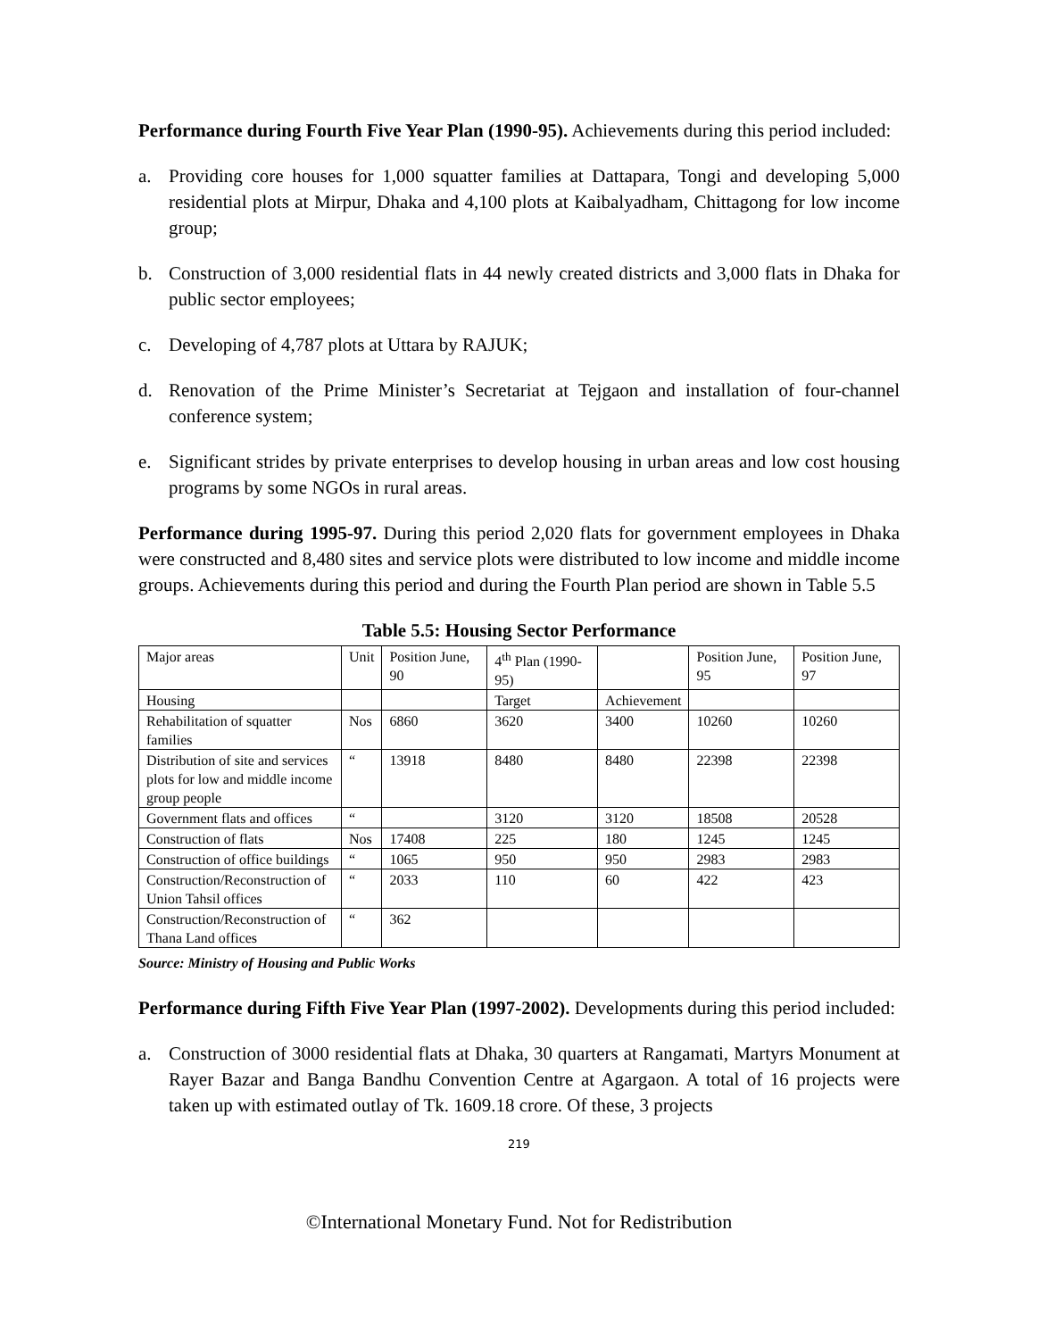Performance during Fourth Five Year Plan (1990-95). Achievements during this period included:
a. Providing core houses for 1,000 squatter families at Dattapara, Tongi and developing 5,000 residential plots at Mirpur, Dhaka and 4,100 plots at Kaibalyadham, Chittagong for low income group;
b. Construction of 3,000 residential flats in 44 newly created districts and 3,000 flats in Dhaka for public sector employees;
c. Developing of 4,787 plots at Uttara by RAJUK;
d. Renovation of the Prime Minister’s Secretariat at Tejgaon and installation of four-channel conference system;
e. Significant strides by private enterprises to develop housing in urban areas and low cost housing programs by some NGOs in rural areas.
Performance during 1995-97. During this period 2,020 flats for government employees in Dhaka were constructed and 8,480 sites and service plots were distributed to low income and middle income groups. Achievements during this period and during the Fourth Plan period are shown in Table 5.5
Table 5.5: Housing Sector Performance
| Major areas | Unit | Position June, 90 | 4<sup>th</sup> Plan (1990-95) | | Position June, 95 | Position June, 97 |
| Housing | | | Target | Achievement | | |
| Rehabilitation of squatter families | Nos | 6860 | 3620 | 3400 | 10260 | 10260 |
| Distribution of site and services plots for low and middle income group people | “ | 13918 | 8480 | 8480 | 22398 | 22398 |
| Government flats and offices | “ | | 3120 | 3120 | 18508 | 20528 |
| Construction of flats | Nos | 17408 | 225 | 180 | 1245 | 1245 |
| Construction of office buildings | “ | 1065 | 950 | 950 | 2983 | 2983 |
| Construction/Reconstruction of Union Tahsil offices | “ | 2033 | 110 | 60 | 422 | 423 |
| Construction/Reconstruction of Thana Land offices | “ | 362 | | | | |
Source: Ministry of Housing and Public Works
Performance during Fifth Five Year Plan (1997-2002). Developments during this period included:
a. Construction of 3000 residential flats at Dhaka, 30 quarters at Rangamati, Martyrs Monument at Rayer Bazar and Banga Bandhu Convention Centre at Agargaon. A total of 16 projects were taken up with estimated outlay of Tk. 1609.18 crore. Of these, 3 projects
219
©International Monetary Fund. Not for Redistribution